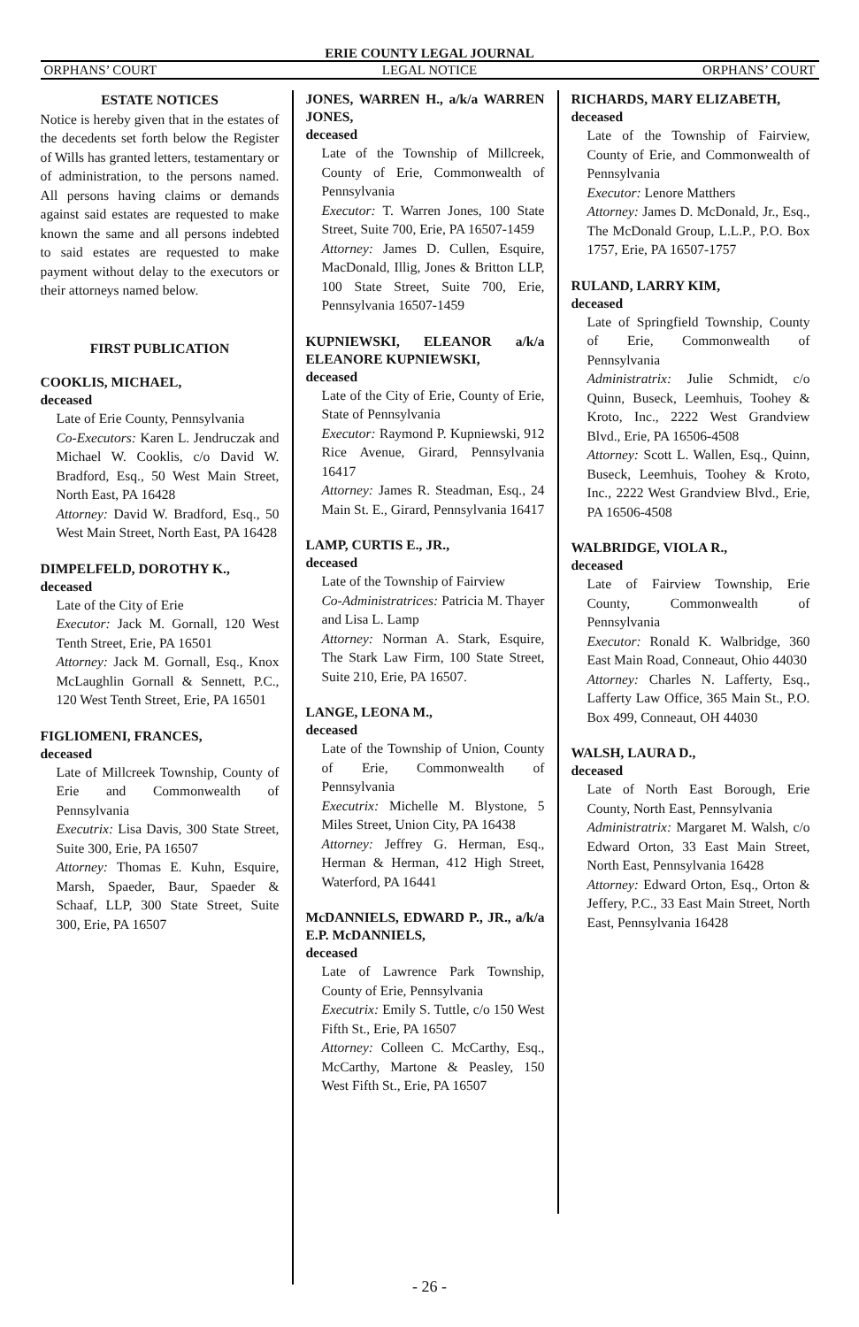ERIE COUNTY LEGAL JOURNAL
ORPHANS’ COURT LEGAL NOTICE ORPHANS’ COURT
ESTATE NOTICES
Notice is hereby given that in the estates of the decedents set forth below the Register of Wills has granted letters, testamentary or of administration, to the persons named. All persons having claims or demands against said estates are requested to make known the same and all persons indebted to said estates are requested to make payment without delay to the executors or their attorneys named below.
FIRST PUBLICATION
COOKLIS, MICHAEL,
deceased
Late of Erie County, Pennsylvania
Co-Executors: Karen L. Jendruczak and Michael W. Cooklis, c/o David W. Bradford, Esq., 50 West Main Street, North East, PA 16428
Attorney: David W. Bradford, Esq., 50 West Main Street, North East, PA 16428
DIMPELFELD, DOROTHY K.,
deceased
Late of the City of Erie
Executor: Jack M. Gornall, 120 West Tenth Street, Erie, PA 16501
Attorney: Jack M. Gornall, Esq., Knox McLaughlin Gornall & Sennett, P.C., 120 West Tenth Street, Erie, PA 16501
FIGLIOMENI, FRANCES,
deceased
Late of Millcreek Township, County of Erie and Commonwealth of Pennsylvania
Executrix: Lisa Davis, 300 State Street, Suite 300, Erie, PA 16507
Attorney: Thomas E. Kuhn, Esquire, Marsh, Spaeder, Baur, Spaeder & Schaaf, LLP, 300 State Street, Suite 300, Erie, PA 16507
JONES, WARREN H., a/k/a WARREN JONES,
deceased
Late of the Township of Millcreek, County of Erie, Commonwealth of Pennsylvania
Executor: T. Warren Jones, 100 State Street, Suite 700, Erie, PA 16507-1459
Attorney: James D. Cullen, Esquire, MacDonald, Illig, Jones & Britton LLP, 100 State Street, Suite 700, Erie, Pennsylvania 16507-1459
KUPNIEWSKI, ELEANOR a/k/a ELEANORE KUPNIEWSKI,
deceased
Late of the City of Erie, County of Erie, State of Pennsylvania
Executor: Raymond P. Kupniewski, 912 Rice Avenue, Girard, Pennsylvania 16417
Attorney: James R. Steadman, Esq., 24 Main St. E., Girard, Pennsylvania 16417
LAMP, CURTIS E., JR.,
deceased
Late of the Township of Fairview
Co-Administratrices: Patricia M. Thayer and Lisa L. Lamp
Attorney: Norman A. Stark, Esquire, The Stark Law Firm, 100 State Street, Suite 210, Erie, PA 16507.
LANGE, LEONA M.,
deceased
Late of the Township of Union, County of Erie, Commonwealth of Pennsylvania
Executrix: Michelle M. Blystone, 5 Miles Street, Union City, PA 16438
Attorney: Jeffrey G. Herman, Esq., Herman & Herman, 412 High Street, Waterford, PA 16441
McDANNIELS, EDWARD P., JR., a/k/a E.P. McDANNIELS,
deceased
Late of Lawrence Park Township, County of Erie, Pennsylvania
Executrix: Emily S. Tuttle, c/o 150 West Fifth St., Erie, PA 16507
Attorney: Colleen C. McCarthy, Esq., McCarthy, Martone & Peasley, 150 West Fifth St., Erie, PA 16507
RICHARDS, MARY ELIZABETH,
deceased
Late of the Township of Fairview, County of Erie, and Commonwealth of Pennsylvania
Executor: Lenore Matthers
Attorney: James D. McDonald, Jr., Esq., The McDonald Group, L.L.P., P.O. Box 1757, Erie, PA 16507-1757
RULAND, LARRY KIM,
deceased
Late of Springfield Township, County of Erie, Commonwealth of Pennsylvania
Administratrix: Julie Schmidt, c/o Quinn, Buseck, Leemhuis, Toohey & Kroto, Inc., 2222 West Grandview Blvd., Erie, PA 16506-4508
Attorney: Scott L. Wallen, Esq., Quinn, Buseck, Leemhuis, Toohey & Kroto, Inc., 2222 West Grandview Blvd., Erie, PA 16506-4508
WALBRIDGE, VIOLA R.,
deceased
Late of Fairview Township, Erie County, Commonwealth of Pennsylvania
Executor: Ronald K. Walbridge, 360 East Main Road, Conneaut, Ohio 44030
Attorney: Charles N. Lafferty, Esq., Lafferty Law Office, 365 Main St., P.O. Box 499, Conneaut, OH 44030
WALSH, LAURA D.,
deceased
Late of North East Borough, Erie County, North East, Pennsylvania
Administratrix: Margaret M. Walsh, c/o Edward Orton, 33 East Main Street, North East, Pennsylvania 16428
Attorney: Edward Orton, Esq., Orton & Jeffery, P.C., 33 East Main Street, North East, Pennsylvania 16428
- 26 -